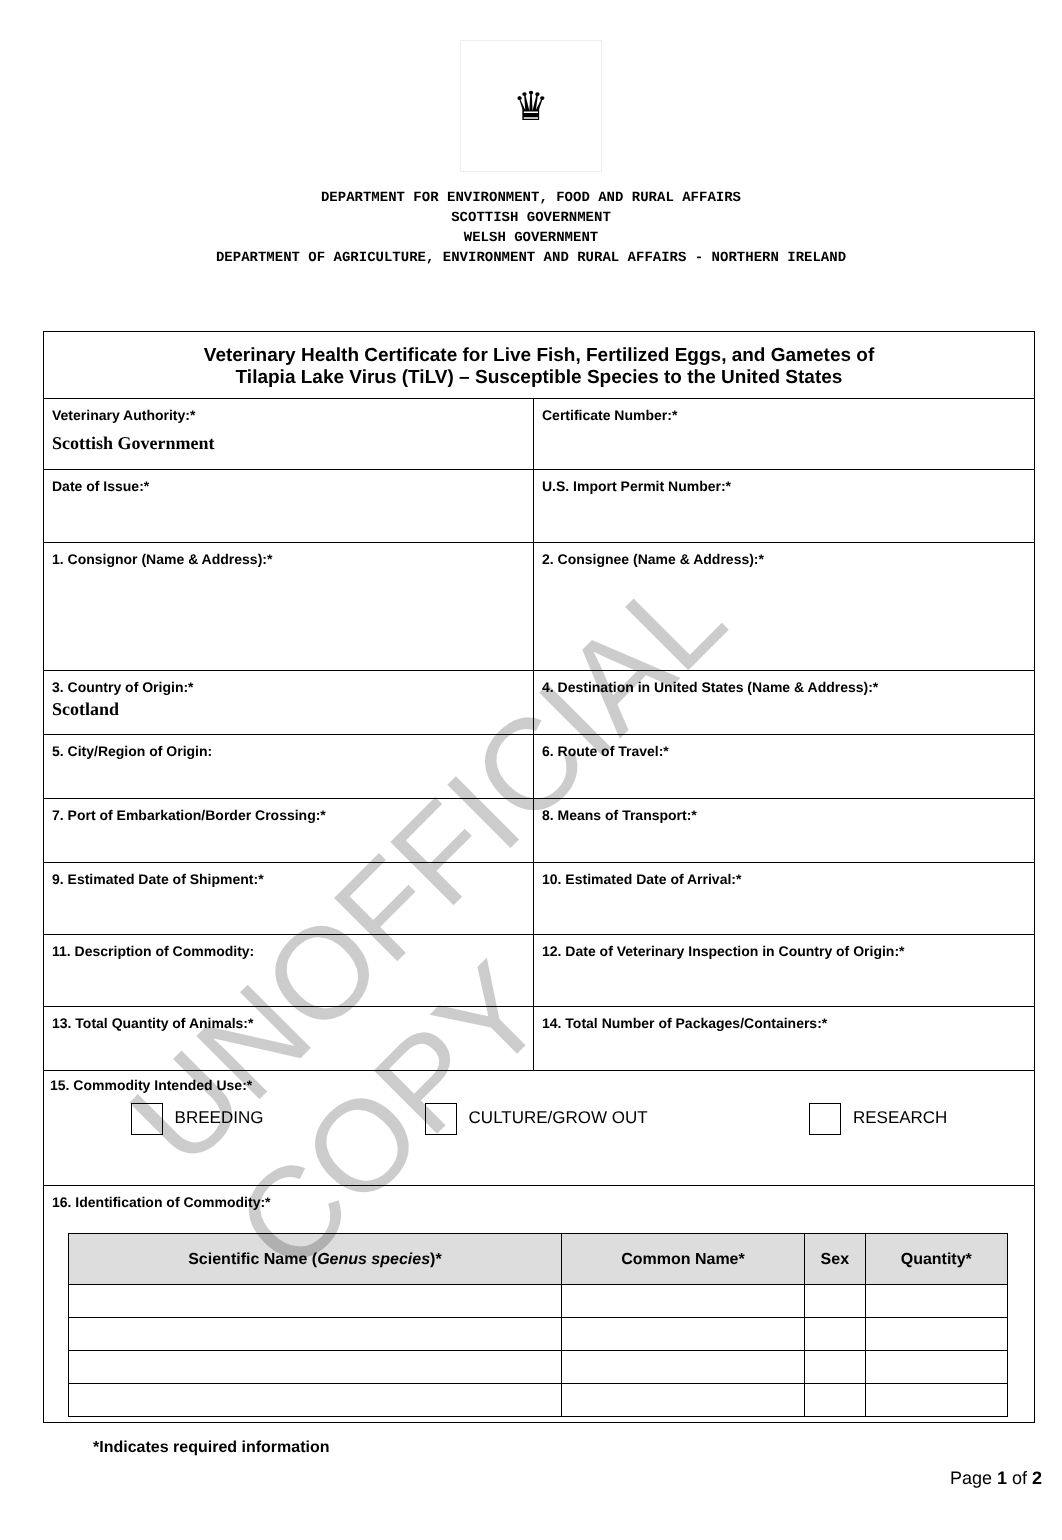♛
DEPARTMENT FOR ENVIRONMENT, FOOD AND RURAL AFFAIRS
SCOTTISH GOVERNMENT
WELSH GOVERNMENT
DEPARTMENT OF AGRICULTURE, ENVIRONMENT AND RURAL AFFAIRS - NORTHERN IRELAND
Veterinary Health Certificate for Live Fish, Fertilized Eggs, and Gametes of
Tilapia Lake Virus (TiLV) – Susceptible Species to the United States
Veterinary Authority:*
Scottish Government
Certificate Number:*
Date of Issue:* U.S. Import Permit Number:*
1. Consignor (Name & Address):*
2. Consignee (Name & Address):*
3. Country of Origin:*
Scotland
4. Destination in United States (Name & Address):*
5. City/Region of Origin: 6. Route of Travel:*
7. Port of Embarkation/Border Crossing:*
8. Means of Transport:*
9. Estimated Date of Shipment:*
10. Estimated Date of Arrival:*
11. Description of Commodity: 12. Date of Veterinary Inspection in Country of Origin:*
13. Total Quantity of Animals:*
14. Total Number of Packages/Containers:*
15. Commodity Intended Use:*
BREEDING CULTURE/GROW OUT RESEARCH
16. Identification of Commodity:*
| Scientific Name ( Genus species )* | Common Name* | Sex | Quantity* |
| --- | --- | --- | --- |
*Indicates required information
Page 1 of 2
UNOFFICIAL COPY